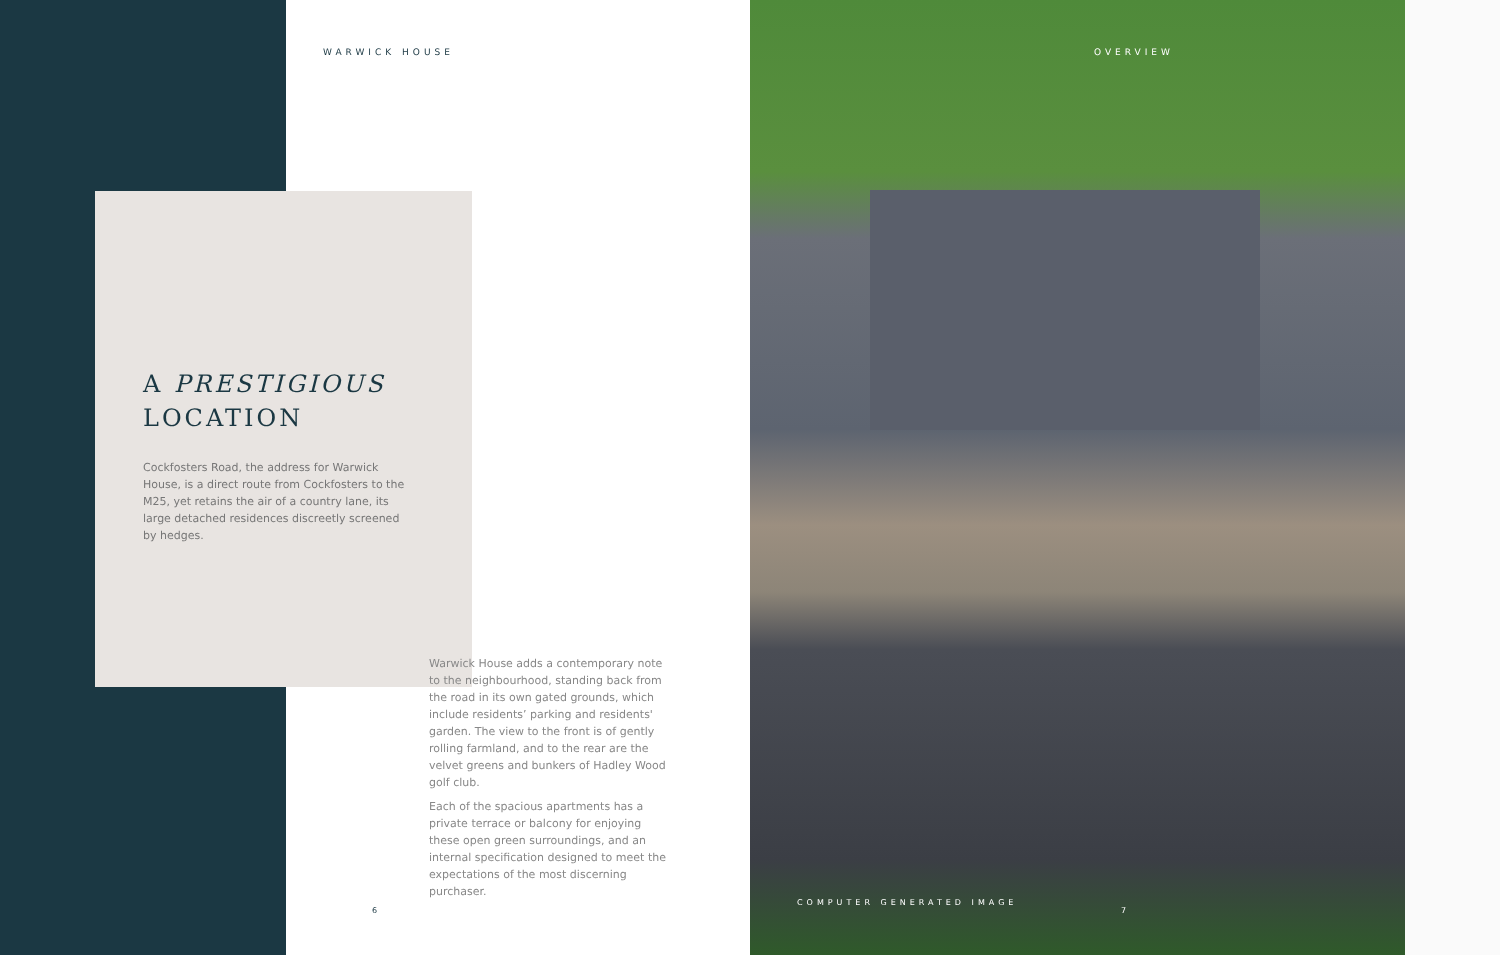WARWICK HOUSE OVERVIEW
A PRESTIGIOUS
LOCATION
Cockfosters Road, the address for Warwick House, is a direct route from Cockfosters to the M25, yet retains the air of a country lane, its large detached residences discreetly screened by hedges.
Warwick House adds a contemporary note to the neighbourhood, standing back from the road in its own gated grounds, which include residents’ parking and residents' garden. The view to the front is of gently rolling farmland, and to the rear are the velvet greens and bunkers of Hadley Wood golf club.
Each of the spacious apartments has a private terrace or balcony for enjoying these open green surroundings, and an internal specification designed to meet the expectations of the most discerning purchaser.
6
COMPUTER GENERATED IMAGE
7